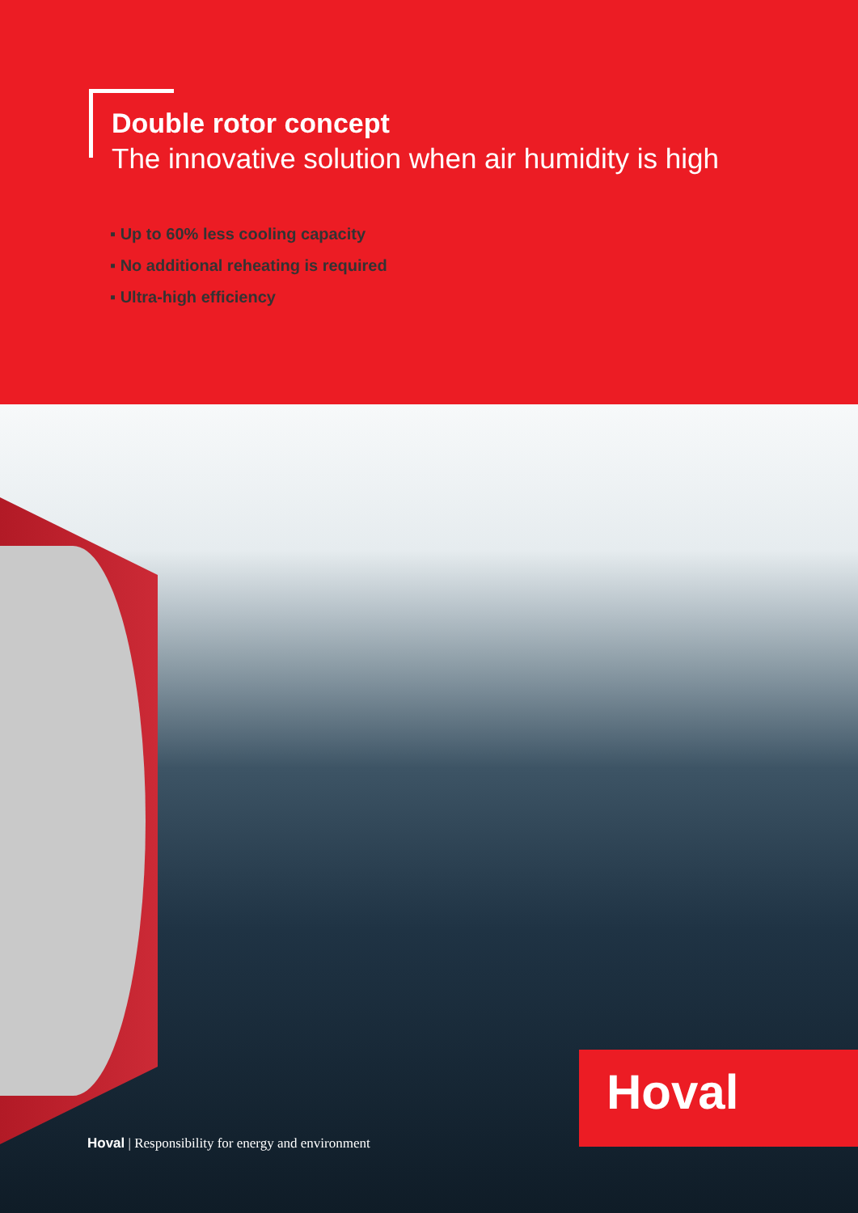Double rotor concept
The innovative solution when air humidity is high
▪ Up to 60% less cooling capacity
▪ No additional reheating is required
▪ Ultra-high efficiency
Hoval
Hoval | Responsibility for energy and environment